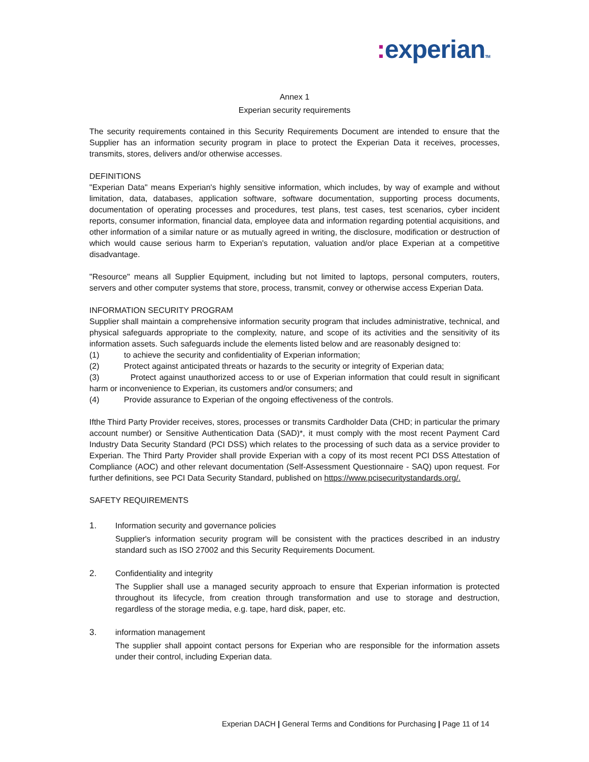: experianTM
Annex 1
Experian security requirements
The security requirements contained in this Security Requirements Document are intended to ensure that the Supplier has an information security program in place to protect the Experian Data it receives, processes, transmits, stores, delivers and/or otherwise accesses.
DEFINITIONS
"Experian Data" means Experian's highly sensitive information, which includes, by way of example and without limitation, data, databases, application software, software documentation, supporting process documents, documentation of operating processes and procedures, test plans, test cases, test scenarios, cyber incident reports, consumer information, financial data, employee data and information regarding potential acquisitions, and other information of a similar nature or as mutually agreed in writing, the disclosure, modification or destruction of which would cause serious harm to Experian's reputation, valuation and/or place Experian at a competitive disadvantage.
"Resource" means all Supplier Equipment, including but not limited to laptops, personal computers, routers, servers and other computer systems that store, process, transmit, convey or otherwise access Experian Data.
INFORMATION SECURITY PROGRAM
Supplier shall maintain a comprehensive information security program that includes administrative, technical, and physical safeguards appropriate to the complexity, nature, and scope of its activities and the sensitivity of its information assets. Such safeguards include the elements listed below and are reasonably designed to:
(1) to achieve the security and confidentiality of Experian information;
(2) Protect against anticipated threats or hazards to the security or integrity of Experian data;
(3) Protect against unauthorized access to or use of Experian information that could result in significant harm or inconvenience to Experian, its customers and/or consumers; and
(4) Provide assurance to Experian of the ongoing effectiveness of the controls.
Ifthe Third Party Provider receives, stores, processes or transmits Cardholder Data (CHD; in particular the primary account number) or Sensitive Authentication Data (SAD)*, it must comply with the most recent Payment Card Industry Data Security Standard (PCI DSS) which relates to the processing of such data as a service provider to Experian. The Third Party Provider shall provide Experian with a copy of its most recent PCI DSS Attestation of Compliance (AOC) and other relevant documentation (Self-Assessment Questionnaire - SAQ) upon request. For further definitions, see PCI Data Security Standard, published on https://www.pcisecuritystandards.org/.
SAFETY REQUIREMENTS
1. Information security and governance policies
Supplier's information security program will be consistent with the practices described in an industry standard such as ISO 27002 and this Security Requirements Document.
2. Confidentiality and integrity
The Supplier shall use a managed security approach to ensure that Experian information is protected throughout its lifecycle, from creation through transformation and use to storage and destruction, regardless of the storage media, e.g. tape, hard disk, paper, etc.
3. information management
The supplier shall appoint contact persons for Experian who are responsible for the information assets under their control, including Experian data.
Experian DACH | General Terms and Conditions for Purchasing | Page 11 of 14